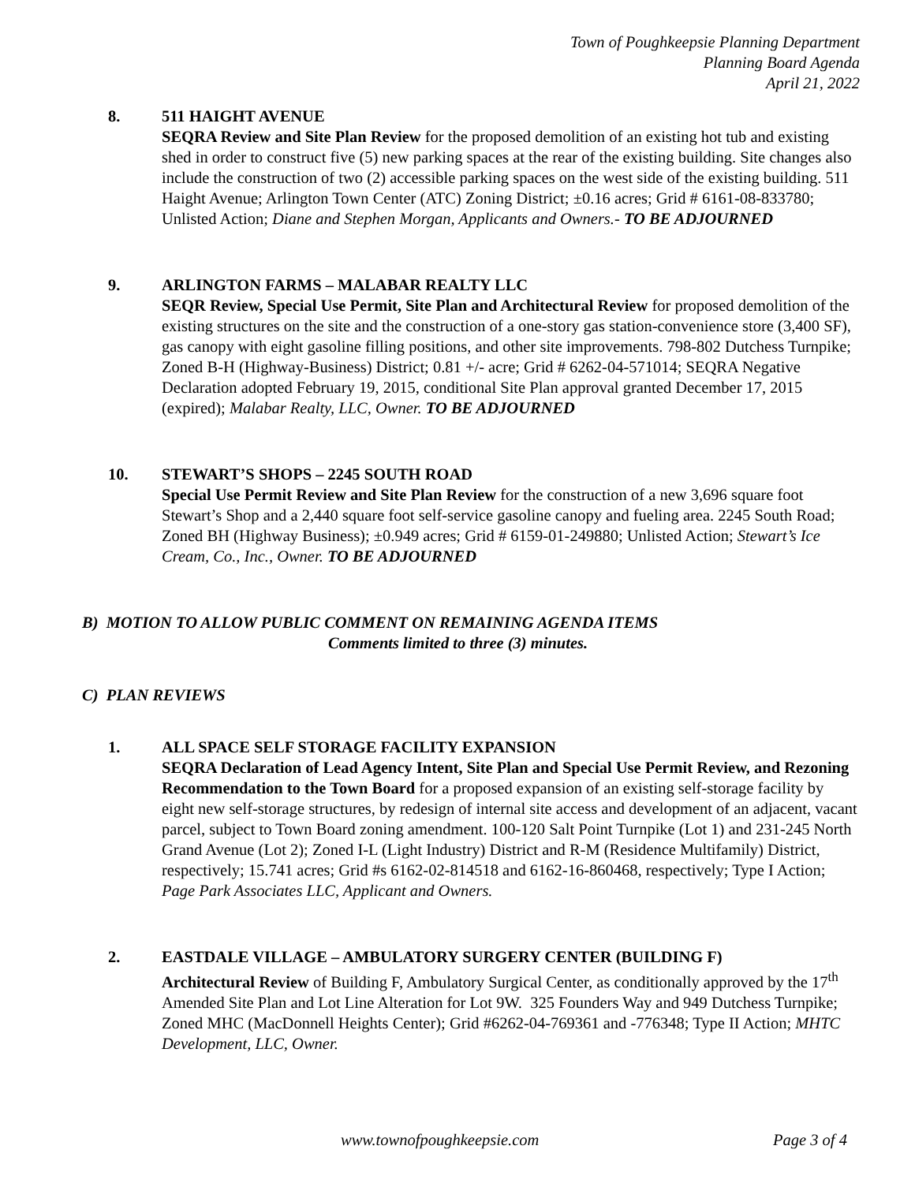Town of Poughkeepsie Planning Department
Planning Board Agenda
April 21, 2022
8. 511 HAIGHT AVENUE
SEQRA Review and Site Plan Review for the proposed demolition of an existing hot tub and existing shed in order to construct five (5) new parking spaces at the rear of the existing building. Site changes also include the construction of two (2) accessible parking spaces on the west side of the existing building. 511 Haight Avenue; Arlington Town Center (ATC) Zoning District; ±0.16 acres; Grid # 6161-08-833780; Unlisted Action; Diane and Stephen Morgan, Applicants and Owners.- TO BE ADJOURNED
9. ARLINGTON FARMS – MALABAR REALTY LLC
SEQR Review, Special Use Permit, Site Plan and Architectural Review for proposed demolition of the existing structures on the site and the construction of a one-story gas station-convenience store (3,400 SF), gas canopy with eight gasoline filling positions, and other site improvements. 798-802 Dutchess Turnpike; Zoned B-H (Highway-Business) District; 0.81 +/- acre; Grid # 6262-04-571014; SEQRA Negative Declaration adopted February 19, 2015, conditional Site Plan approval granted December 17, 2015 (expired); Malabar Realty, LLC, Owner. TO BE ADJOURNED
10. STEWART’S SHOPS – 2245 SOUTH ROAD
Special Use Permit Review and Site Plan Review for the construction of a new 3,696 square foot Stewart’s Shop and a 2,440 square foot self-service gasoline canopy and fueling area. 2245 South Road; Zoned BH (Highway Business); ±0.949 acres; Grid # 6159-01-249880; Unlisted Action; Stewart’s Ice Cream, Co., Inc., Owner. TO BE ADJOURNED
B) MOTION TO ALLOW PUBLIC COMMENT ON REMAINING AGENDA ITEMS
Comments limited to three (3) minutes.
C) PLAN REVIEWS
1. ALL SPACE SELF STORAGE FACILITY EXPANSION
SEQRA Declaration of Lead Agency Intent, Site Plan and Special Use Permit Review, and Rezoning Recommendation to the Town Board for a proposed expansion of an existing self-storage facility by eight new self-storage structures, by redesign of internal site access and development of an adjacent, vacant parcel, subject to Town Board zoning amendment. 100-120 Salt Point Turnpike (Lot 1) and 231-245 North Grand Avenue (Lot 2); Zoned I-L (Light Industry) District and R-M (Residence Multifamily) District, respectively; 15.741 acres; Grid #s 6162-02-814518 and 6162-16-860468, respectively; Type I Action; Page Park Associates LLC, Applicant and Owners.
2. EASTDALE VILLAGE – AMBULATORY SURGERY CENTER (BUILDING F)
Architectural Review of Building F, Ambulatory Surgical Center, as conditionally approved by the 17<sup>th</sup> Amended Site Plan and Lot Line Alteration for Lot 9W. 325 Founders Way and 949 Dutchess Turnpike; Zoned MHC (MacDonnell Heights Center); Grid #6262-04-769361 and -776348; Type II Action; MHTC Development, LLC, Owner.
www.townofpoughkeepsie.com Page 3 of 4